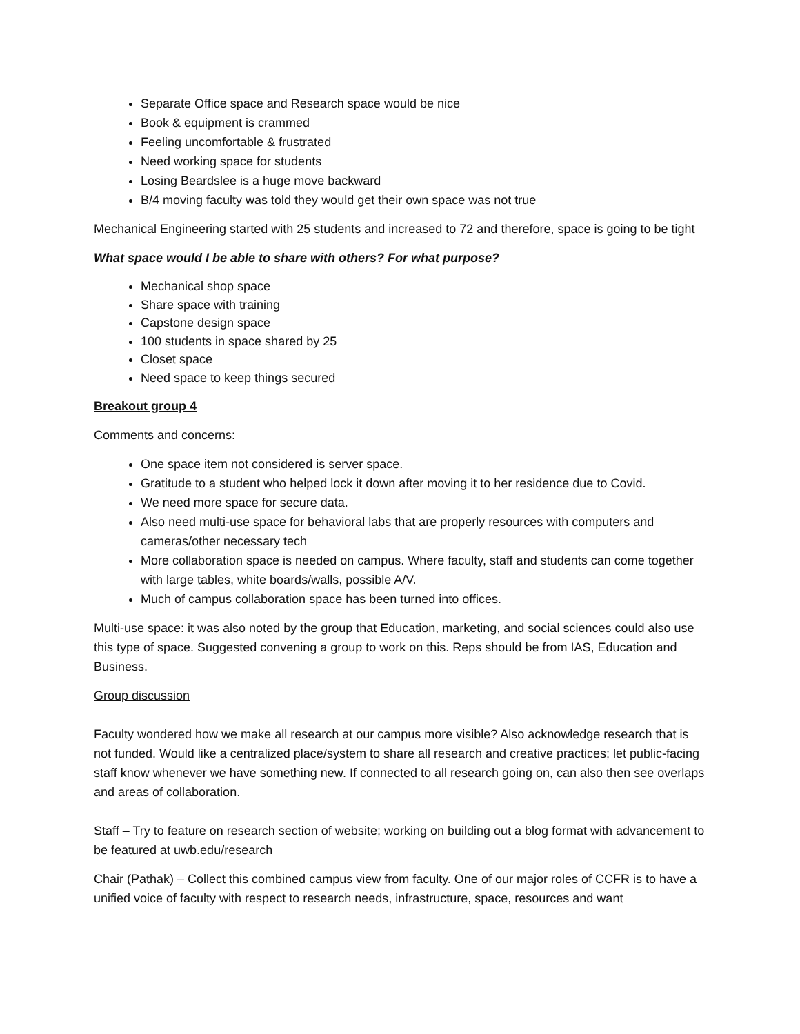Separate Office space and Research space would be nice
Book & equipment is crammed
Feeling uncomfortable & frustrated
Need working space for students
Losing Beardslee is a huge move backward
B/4 moving faculty was told they would get their own space was not true
Mechanical Engineering started with 25 students and increased to 72 and therefore, space is going to be tight
What space would I be able to share with others? For what purpose?
Mechanical shop space
Share space with training
Capstone design space
100 students in space shared by 25
Closet space
Need space to keep things secured
Breakout group 4
Comments and concerns:
One space item not considered is server space.
Gratitude to a student who helped lock it down after moving it to her residence due to Covid.
We need more space for secure data.
Also need multi-use space for behavioral labs that are properly resources with computers and cameras/other necessary tech
More collaboration space is needed on campus. Where faculty, staff and students can come together with large tables, white boards/walls, possible A/V.
Much of campus collaboration space has been turned into offices.
Multi-use space: it was also noted by the group that Education, marketing, and social sciences could also use this type of space. Suggested convening a group to work on this. Reps should be from IAS, Education and Business.
Group discussion
Faculty wondered how we make all research at our campus more visible? Also acknowledge research that is not funded. Would like a centralized place/system to share all research and creative practices; let public-facing staff know whenever we have something new. If connected to all research going on, can also then see overlaps and areas of collaboration.
Staff – Try to feature on research section of website; working on building out a blog format with advancement to be featured at uwb.edu/research
Chair (Pathak) – Collect this combined campus view from faculty. One of our major roles of CCFR is to have a unified voice of faculty with respect to research needs, infrastructure, space, resources and want